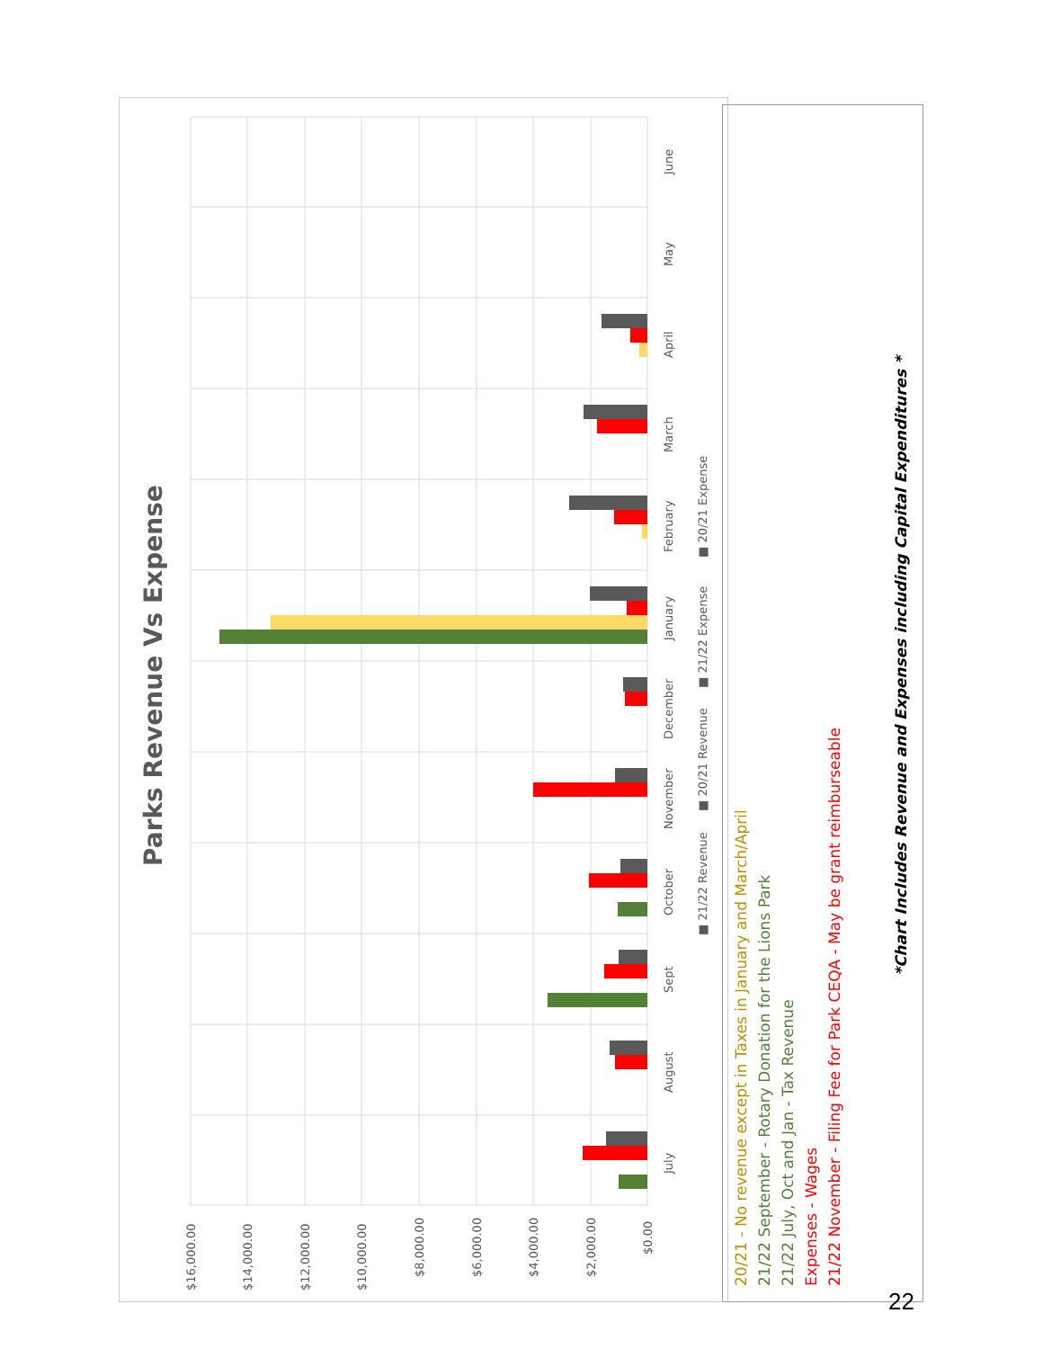$16,000.00
$14,000.00
$12,000.00
$10,000.00
$8,000.00
$6,000.00
$4,000.00
$2,000.00
$0.00
July
August
Sept
October
November
December
January
February
March
April
May
June
■ 21/22 Revenue
■ 20/21 Revenue
■ 21/22 Expense
■ 20/21 Expense
Parks Revenue Vs Expense
20/21 - No revenue except in Taxes in January and March/April
21/22 September - Rotary Donation for the Lions Park
21/22 July, Oct and Jan - Tax Revenue
Expenses - Wages
21/22 November - Filing Fee for Park CEQA - May be grant reimburseable
*Chart Includes Revenue and Expenses including Capital Expenditures *
22